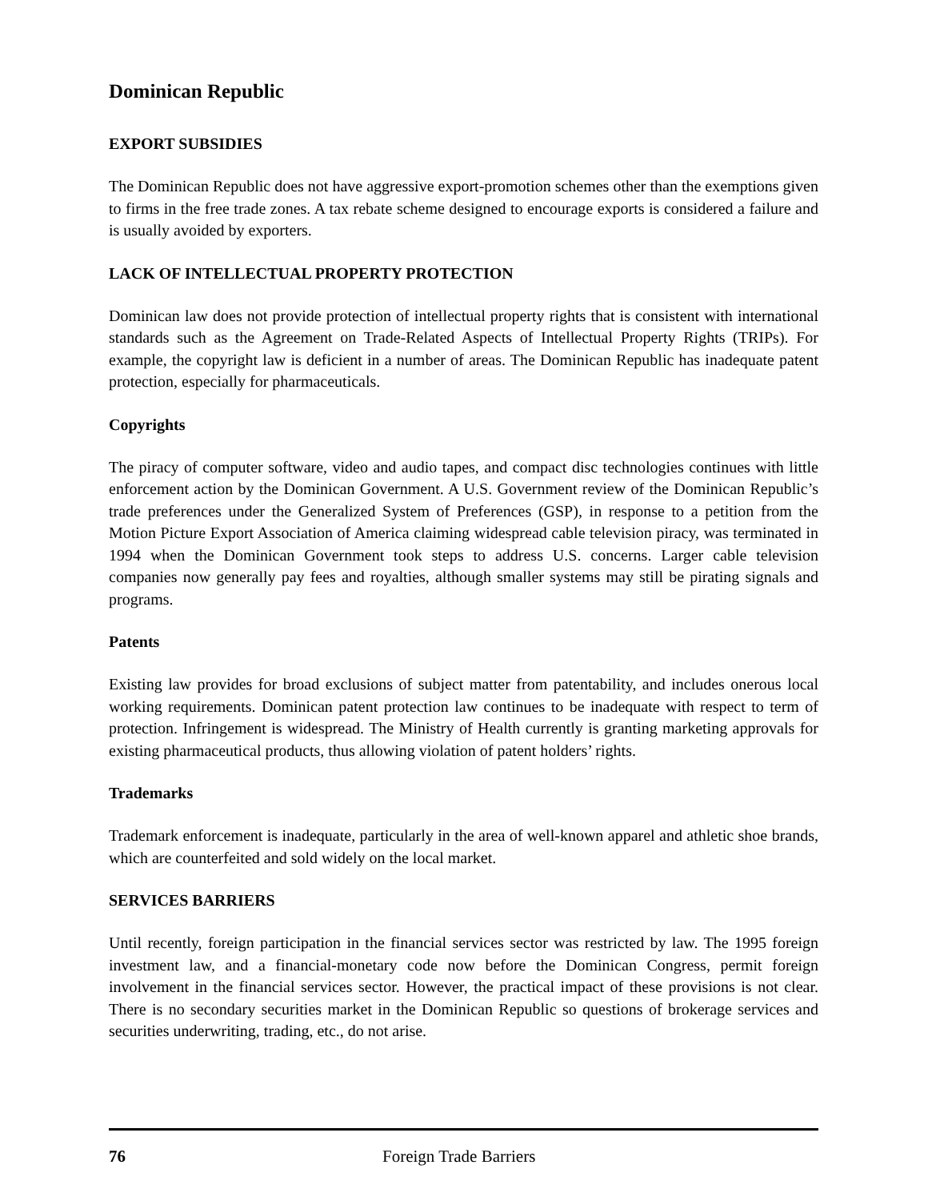Dominican Republic
EXPORT SUBSIDIES
The Dominican Republic does not have aggressive export-promotion schemes other than the exemptions given to firms in the free trade zones. A tax rebate scheme designed to encourage exports is considered a failure and is usually avoided by exporters.
LACK OF INTELLECTUAL PROPERTY PROTECTION
Dominican law does not provide protection of intellectual property rights that is consistent with international standards such as the Agreement on Trade-Related Aspects of Intellectual Property Rights (TRIPs). For example, the copyright law is deficient in a number of areas. The Dominican Republic has inadequate patent protection, especially for pharmaceuticals.
Copyrights
The piracy of computer software, video and audio tapes, and compact disc technologies continues with little enforcement action by the Dominican Government. A U.S. Government review of the Dominican Republic’s trade preferences under the Generalized System of Preferences (GSP), in response to a petition from the Motion Picture Export Association of America claiming widespread cable television piracy, was terminated in 1994 when the Dominican Government took steps to address U.S. concerns. Larger cable television companies now generally pay fees and royalties, although smaller systems may still be pirating signals and programs.
Patents
Existing law provides for broad exclusions of subject matter from patentability, and includes onerous local working requirements. Dominican patent protection law continues to be inadequate with respect to term of protection. Infringement is widespread. The Ministry of Health currently is granting marketing approvals for existing pharmaceutical products, thus allowing violation of patent holders’ rights.
Trademarks
Trademark enforcement is inadequate, particularly in the area of well-known apparel and athletic shoe brands, which are counterfeited and sold widely on the local market.
SERVICES BARRIERS
Until recently, foreign participation in the financial services sector was restricted by law. The 1995 foreign investment law, and a financial-monetary code now before the Dominican Congress, permit foreign involvement in the financial services sector. However, the practical impact of these provisions is not clear. There is no secondary securities market in the Dominican Republic so questions of brokerage services and securities underwriting, trading, etc., do not arise.
76 Foreign Trade Barriers